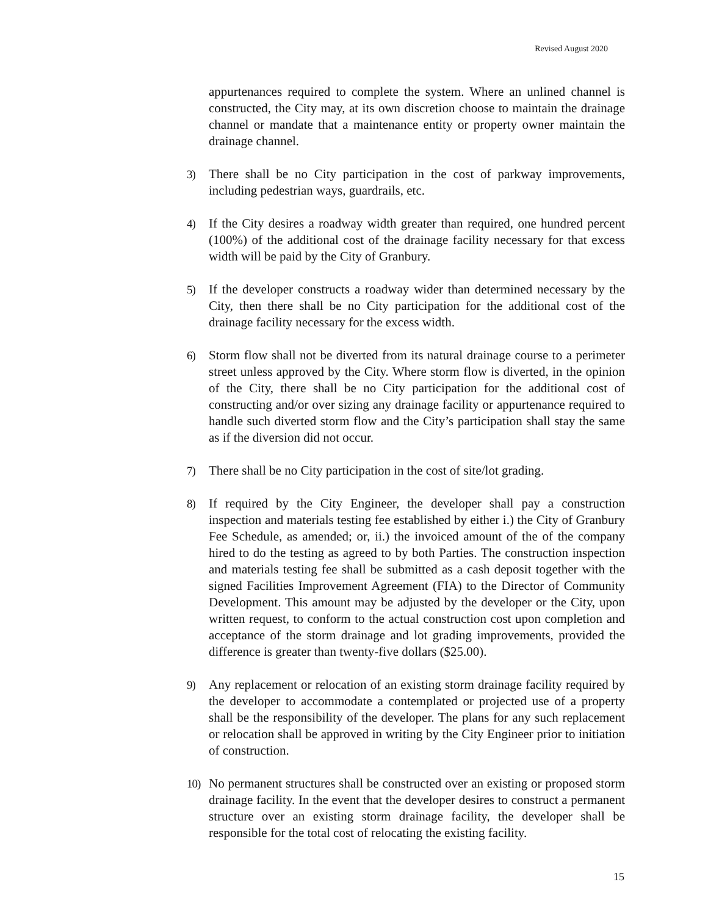Revised August 2020
appurtenances required to complete the system. Where an unlined channel is constructed, the City may, at its own discretion choose to maintain the drainage channel or mandate that a maintenance entity or property owner maintain the drainage channel.
3) There shall be no City participation in the cost of parkway improvements, including pedestrian ways, guardrails, etc.
4) If the City desires a roadway width greater than required, one hundred percent (100%) of the additional cost of the drainage facility necessary for that excess width will be paid by the City of Granbury.
5) If the developer constructs a roadway wider than determined necessary by the City, then there shall be no City participation for the additional cost of the drainage facility necessary for the excess width.
6) Storm flow shall not be diverted from its natural drainage course to a perimeter street unless approved by the City. Where storm flow is diverted, in the opinion of the City, there shall be no City participation for the additional cost of constructing and/or over sizing any drainage facility or appurtenance required to handle such diverted storm flow and the City’s participation shall stay the same as if the diversion did not occur.
7) There shall be no City participation in the cost of site/lot grading.
8) If required by the City Engineer, the developer shall pay a construction inspection and materials testing fee established by either i.) the City of Granbury Fee Schedule, as amended; or, ii.) the invoiced amount of the of the company hired to do the testing as agreed to by both Parties. The construction inspection and materials testing fee shall be submitted as a cash deposit together with the signed Facilities Improvement Agreement (FIA) to the Director of Community Development. This amount may be adjusted by the developer or the City, upon written request, to conform to the actual construction cost upon completion and acceptance of the storm drainage and lot grading improvements, provided the difference is greater than twenty-five dollars ($25.00).
9) Any replacement or relocation of an existing storm drainage facility required by the developer to accommodate a contemplated or projected use of a property shall be the responsibility of the developer. The plans for any such replacement or relocation shall be approved in writing by the City Engineer prior to initiation of construction.
10) No permanent structures shall be constructed over an existing or proposed storm drainage facility. In the event that the developer desires to construct a permanent structure over an existing storm drainage facility, the developer shall be responsible for the total cost of relocating the existing facility.
15